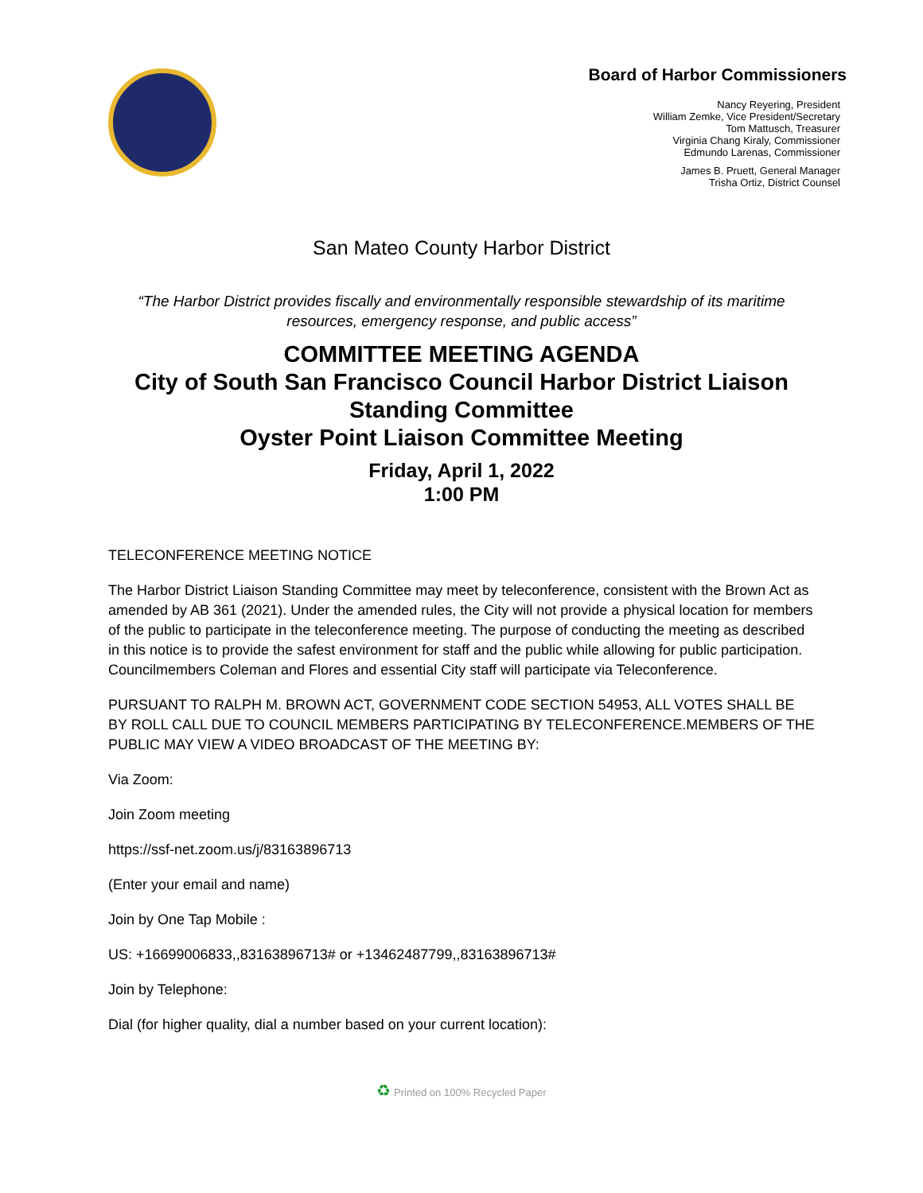Board of Harbor Commissioners
Nancy Reyering, President
William Zemke, Vice President/Secretary
Tom Mattusch, Treasurer
Virginia Chang Kiraly, Commissioner
Edmundo Larenas, Commissioner
James B. Pruett, General Manager
Trisha Ortiz, District Counsel
San Mateo County Harbor District
“The Harbor District provides fiscally and environmentally responsible stewardship of its maritime resources, emergency response, and public access”
COMMITTEE MEETING AGENDA
City of South San Francisco Council Harbor District Liaison Standing Committee
Oyster Point Liaison Committee Meeting
Friday, April 1, 2022
1:00 PM
TELECONFERENCE MEETING NOTICE
The Harbor District Liaison Standing Committee may meet by teleconference, consistent with the Brown Act as amended by AB 361 (2021). Under the amended rules, the City will not provide a physical location for members of the public to participate in the teleconference meeting. The purpose of conducting the meeting as described in this notice is to provide the safest environment for staff and the public while allowing for public participation. Councilmembers Coleman and Flores and essential City staff will participate via Teleconference.
PURSUANT TO RALPH M. BROWN ACT, GOVERNMENT CODE SECTION 54953, ALL VOTES SHALL BE BY ROLL CALL DUE TO COUNCIL MEMBERS PARTICIPATING BY TELECONFERENCE.MEMBERS OF THE PUBLIC MAY VIEW A VIDEO BROADCAST OF THE MEETING BY:
Via Zoom:
Join Zoom meeting
https://ssf-net.zoom.us/j/83163896713
(Enter your email and name)
Join by One Tap Mobile :
US: +16699006833,,83163896713# or +13462487799,,83163896713#
Join by Telephone:
Dial (for higher quality, dial a number based on your current location):
♻ Printed on 100% Recycled Paper